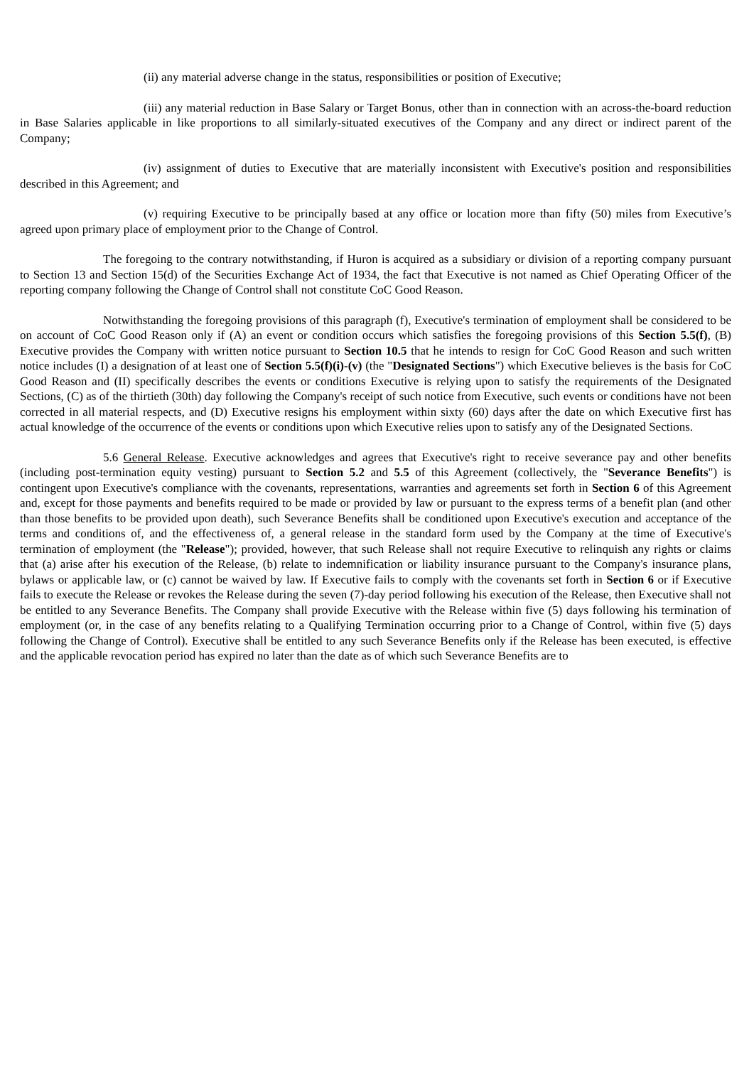(ii) any material adverse change in the status, responsibilities or position of Executive;
(iii) any material reduction in Base Salary or Target Bonus, other than in connection with an across-the-board reduction in Base Salaries applicable in like proportions to all similarly-situated executives of the Company and any direct or indirect parent of the Company;
(iv) assignment of duties to Executive that are materially inconsistent with Executive's position and responsibilities described in this Agreement; and
(v) requiring Executive to be principally based at any office or location more than fifty (50) miles from Executive’s agreed upon primary place of employment prior to the Change of Control.
The foregoing to the contrary notwithstanding, if Huron is acquired as a subsidiary or division of a reporting company pursuant to Section 13 and Section 15(d) of the Securities Exchange Act of 1934, the fact that Executive is not named as Chief Operating Officer of the reporting company following the Change of Control shall not constitute CoC Good Reason.
Notwithstanding the foregoing provisions of this paragraph (f), Executive's termination of employment shall be considered to be on account of CoC Good Reason only if (A) an event or condition occurs which satisfies the foregoing provisions of this Section 5.5(f), (B) Executive provides the Company with written notice pursuant to Section 10.5 that he intends to resign for CoC Good Reason and such written notice includes (I) a designation of at least one of Section 5.5(f)(i)-(v) (the "Designated Sections") which Executive believes is the basis for CoC Good Reason and (II) specifically describes the events or conditions Executive is relying upon to satisfy the requirements of the Designated Sections, (C) as of the thirtieth (30th) day following the Company's receipt of such notice from Executive, such events or conditions have not been corrected in all material respects, and (D) Executive resigns his employment within sixty (60) days after the date on which Executive first has actual knowledge of the occurrence of the events or conditions upon which Executive relies upon to satisfy any of the Designated Sections.
5.6 General Release. Executive acknowledges and agrees that Executive's right to receive severance pay and other benefits (including post-termination equity vesting) pursuant to Section 5.2 and 5.5 of this Agreement (collectively, the "Severance Benefits") is contingent upon Executive's compliance with the covenants, representations, warranties and agreements set forth in Section 6 of this Agreement and, except for those payments and benefits required to be made or provided by law or pursuant to the express terms of a benefit plan (and other than those benefits to be provided upon death), such Severance Benefits shall be conditioned upon Executive's execution and acceptance of the terms and conditions of, and the effectiveness of, a general release in the standard form used by the Company at the time of Executive's termination of employment (the "Release"); provided, however, that such Release shall not require Executive to relinquish any rights or claims that (a) arise after his execution of the Release, (b) relate to indemnification or liability insurance pursuant to the Company's insurance plans, bylaws or applicable law, or (c) cannot be waived by law. If Executive fails to comply with the covenants set forth in Section 6 or if Executive fails to execute the Release or revokes the Release during the seven (7)-day period following his execution of the Release, then Executive shall not be entitled to any Severance Benefits. The Company shall provide Executive with the Release within five (5) days following his termination of employment (or, in the case of any benefits relating to a Qualifying Termination occurring prior to a Change of Control, within five (5) days following the Change of Control). Executive shall be entitled to any such Severance Benefits only if the Release has been executed, is effective and the applicable revocation period has expired no later than the date as of which such Severance Benefits are to